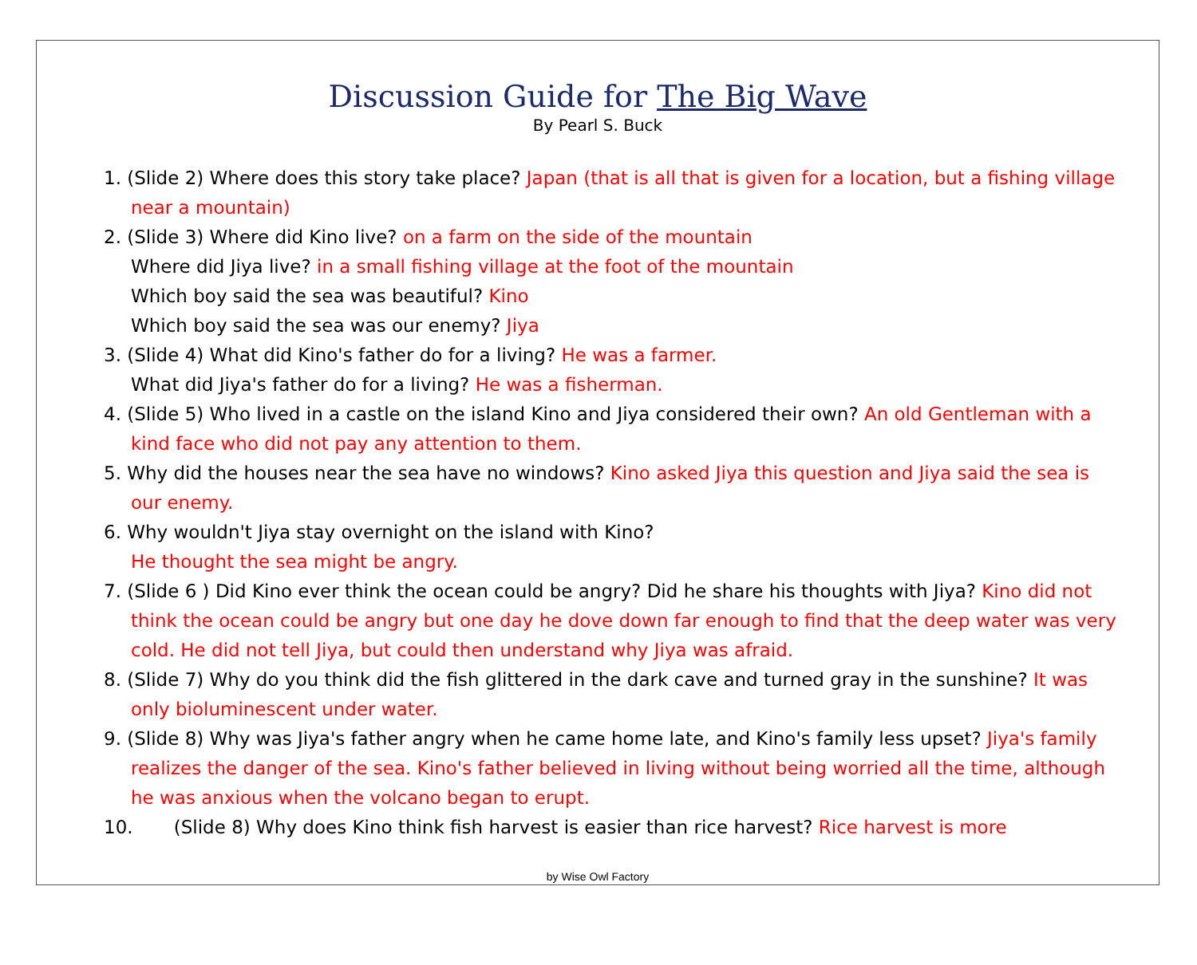Discussion Guide for The Big Wave
By Pearl S. Buck
1. (Slide 2) Where does this story take place? Japan (that is all that is given for a location, but a fishing village near a mountain)
2. (Slide 3) Where did Kino live? on a farm on the side of the mountain
Where did Jiya live? in a small fishing village at the foot of the mountain
Which boy said the sea was beautiful? Kino
Which boy said the sea was our enemy? Jiya
3. (Slide 4) What did Kino's father do for a living? He was a farmer.
What did Jiya's father do for a living? He was a fisherman.
4. (Slide 5) Who lived in a castle on the island Kino and Jiya considered their own? An old Gentleman with a kind face who did not pay any attention to them.
5. Why did the houses near the sea have no windows? Kino asked Jiya this question and Jiya said the sea is our enemy.
6. Why wouldn't Jiya stay overnight on the island with Kino?
He thought the sea might be angry.
7. (Slide 6 ) Did Kino ever think the ocean could be angry? Did he share his thoughts with Jiya? Kino did not think the ocean could be angry but one day he dove down far enough to find that the deep water was very cold. He did not tell Jiya, but could then understand why Jiya was afraid.
8. (Slide 7) Why do you think did the fish glittered in the dark cave and turned gray in the sunshine? It was only bioluminescent under water.
9. (Slide 8) Why was Jiya's father angry when he came home late, and Kino's family less upset? Jiya's family realizes the danger of the sea. Kino's father believed in living without being worried all the time, although he was anxious when the volcano began to erupt.
10. (Slide 8) Why does Kino think fish harvest is easier than rice harvest? Rice harvest is more
by Wise Owl Factory